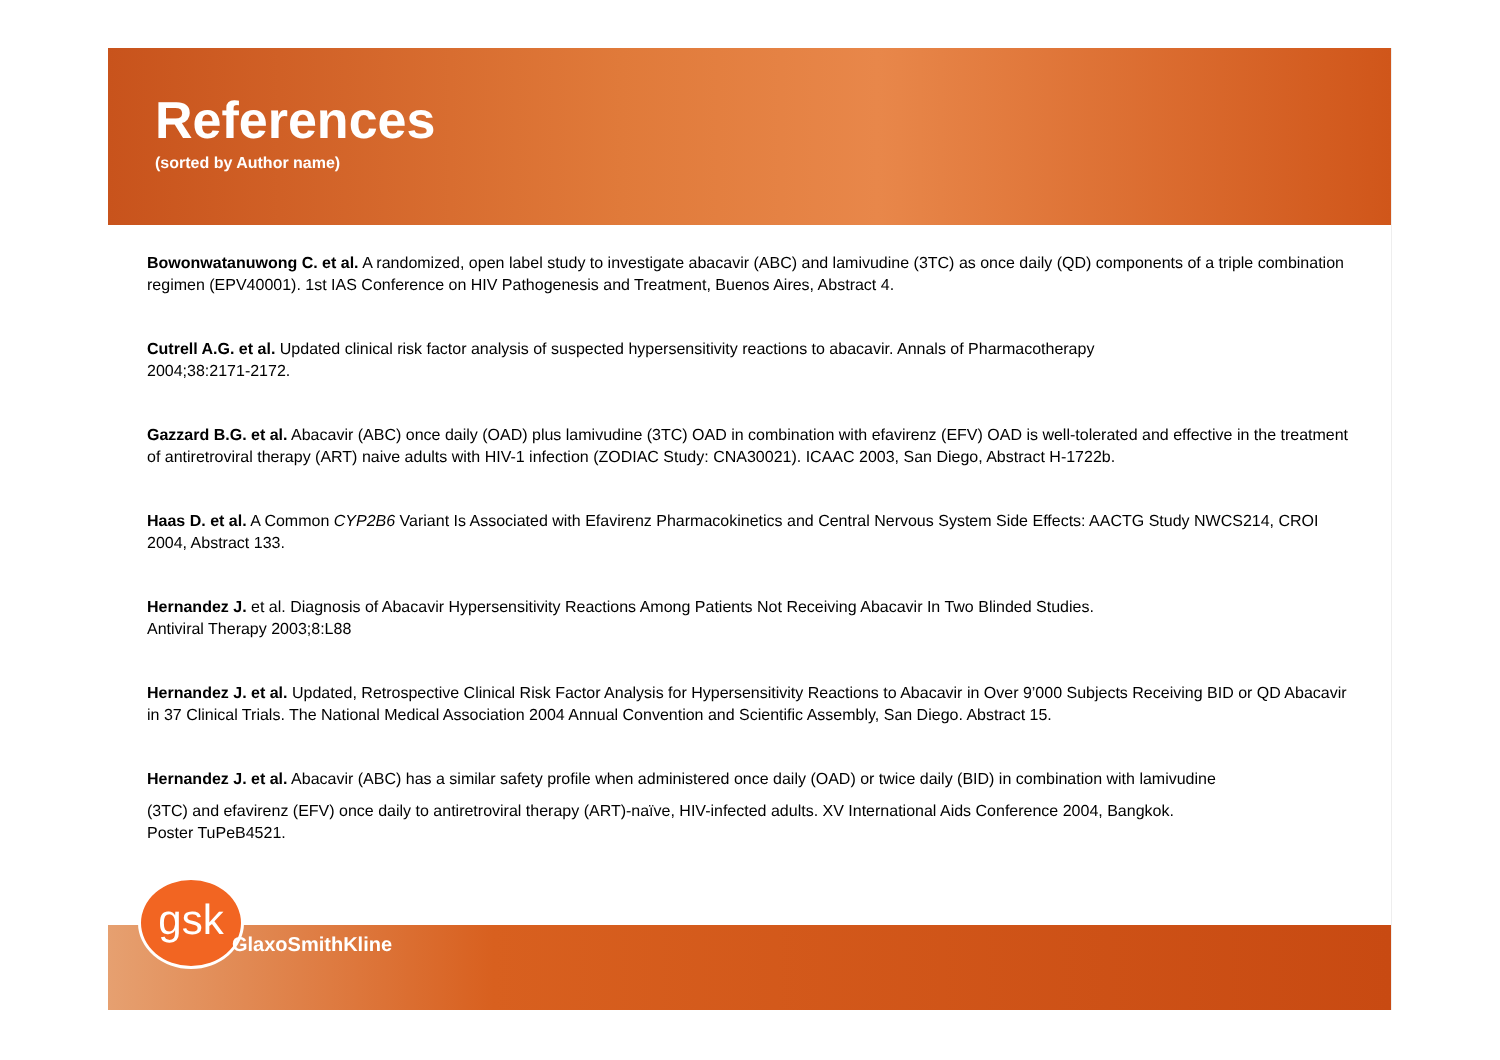References
(sorted by Author name)
Bowonwatanuwong C. et al. A randomized, open label study to investigate abacavir (ABC) and lamivudine (3TC) as once daily (QD) components of a triple combination regimen (EPV40001). 1st IAS Conference on HIV Pathogenesis and Treatment, Buenos Aires, Abstract 4.
Cutrell A.G. et al. Updated clinical risk factor analysis of suspected hypersensitivity reactions to abacavir. Annals of Pharmacotherapy
2004;38:2171-2172.
Gazzard B.G. et al. Abacavir (ABC) once daily (OAD) plus lamivudine (3TC) OAD in combination with efavirenz (EFV) OAD is well-tolerated and effective in the treatment of antiretroviral therapy (ART) naive adults with HIV-1 infection (ZODIAC Study: CNA30021). ICAAC 2003, San Diego, Abstract H-1722b.
Haas D. et al. A Common CYP2B6 Variant Is Associated with Efavirenz Pharmacokinetics and Central Nervous System Side Effects: AACTG Study NWCS214, CROI 2004, Abstract 133.
Hernandez J. et al. Diagnosis of Abacavir Hypersensitivity Reactions Among Patients Not Receiving Abacavir In Two Blinded Studies.
Antiviral Therapy 2003;8:L88
Hernandez J. et al. Updated, Retrospective Clinical Risk Factor Analysis for Hypersensitivity Reactions to Abacavir in Over 9’000 Subjects Receiving BID or QD Abacavir in 37 Clinical Trials. The National Medical Association 2004 Annual Convention and Scientific Assembly, San Diego. Abstract 15.
Hernandez J. et al. Abacavir (ABC) has a similar safety profile when administered once daily (OAD) or twice daily (BID) in combination with lamivudine
(3TC) and efavirenz (EFV) once daily to antiretroviral therapy (ART)-naïve, HIV-infected adults. XV International Aids Conference 2004, Bangkok.
Poster TuPeB4521.
gsk
GlaxoSmithKline